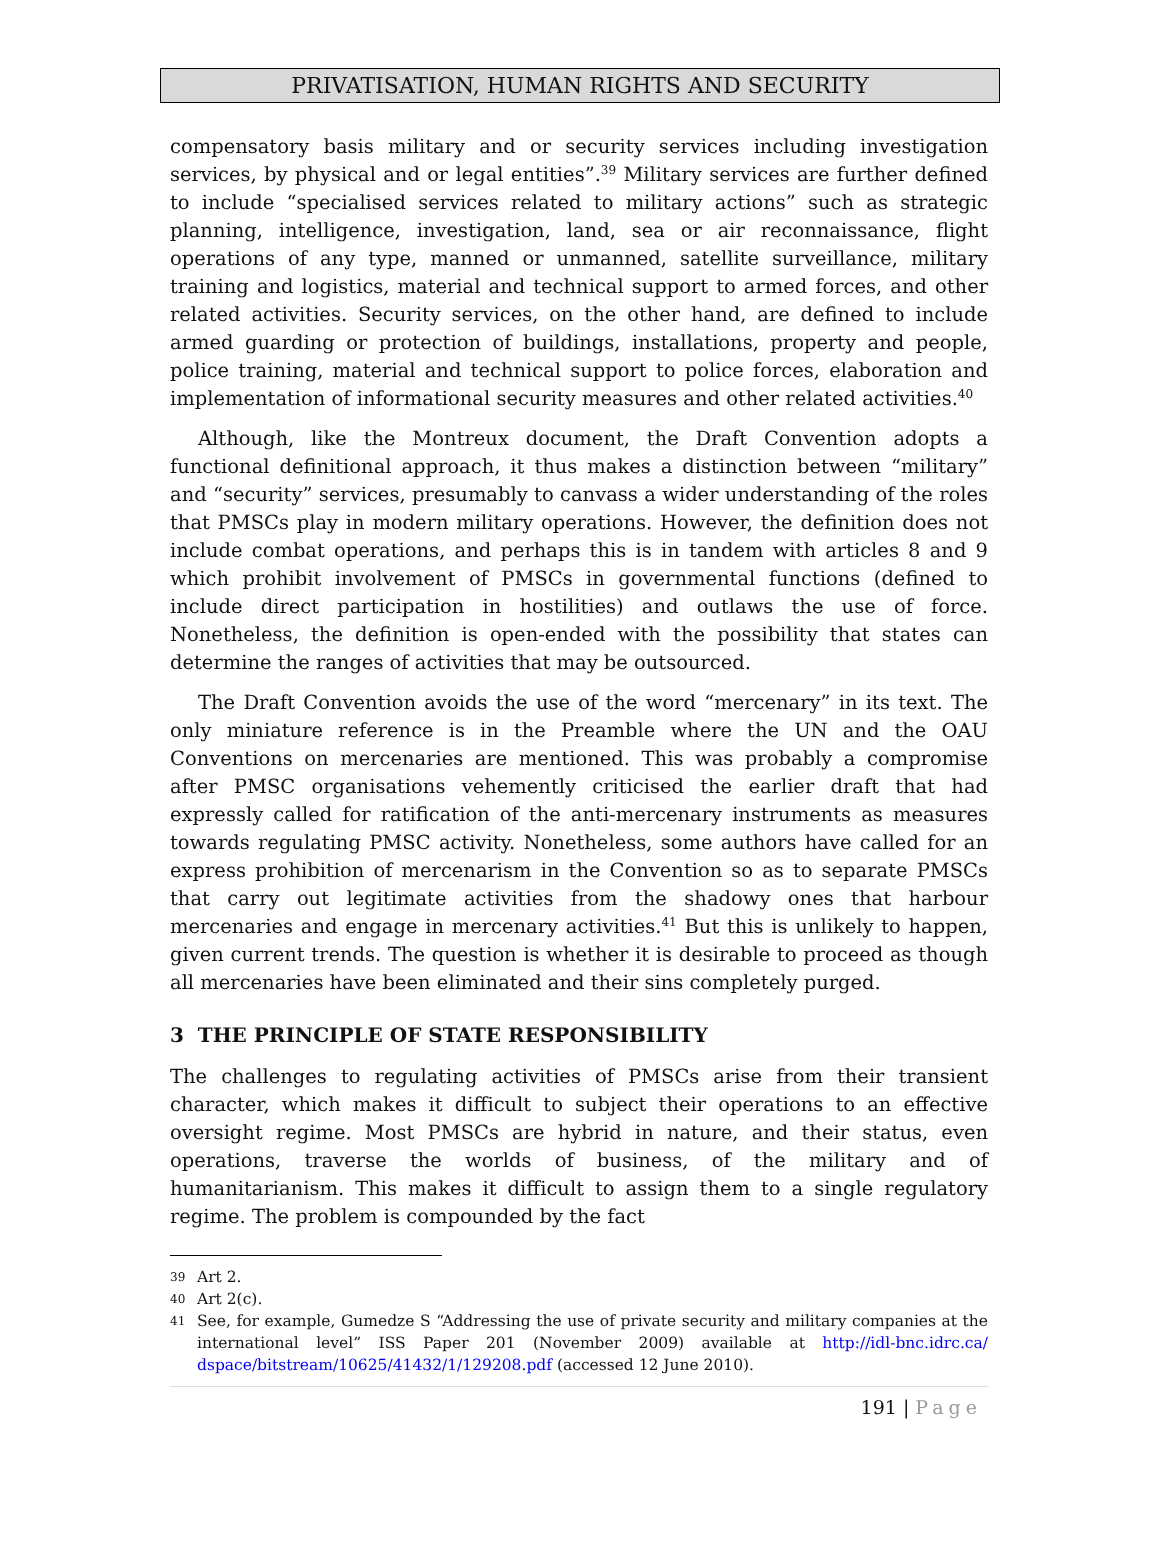PRIVATISATION, HUMAN RIGHTS AND SECURITY
compensatory basis military and or security services including investigation services, by physical and or legal entities”.<sup>39</sup> Military services are further defined to include “specialised services related to military actions” such as strategic planning, intelligence, investigation, land, sea or air reconnaissance, flight operations of any type, manned or unmanned, satellite surveillance, military training and logistics, material and technical support to armed forces, and other related activities. Security services, on the other hand, are defined to include armed guarding or protection of buildings, installations, property and people, police training, material and technical support to police forces, elaboration and implementation of informational security measures and other related activities.<sup>40</sup>
Although, like the Montreux document, the Draft Convention adopts a functional definitional approach, it thus makes a distinction between “military” and “security” services, presumably to canvass a wider understanding of the roles that PMSCs play in modern military operations. However, the definition does not include combat operations, and perhaps this is in tandem with articles 8 and 9 which prohibit involvement of PMSCs in governmental functions (defined to include direct participation in hostilities) and outlaws the use of force. Nonetheless, the definition is open-ended with the possibility that states can determine the ranges of activities that may be outsourced.
The Draft Convention avoids the use of the word “mercenary” in its text. The only miniature reference is in the Preamble where the UN and the OAU Conventions on mercenaries are mentioned. This was probably a compromise after PMSC organisations vehemently criticised the earlier draft that had expressly called for ratification of the anti-mercenary instruments as measures towards regulating PMSC activity. Nonetheless, some authors have called for an express prohibition of mercenarism in the Convention so as to separate PMSCs that carry out legitimate activities from the shadowy ones that harbour mercenaries and engage in mercenary activities.<sup>41</sup> But this is unlikely to happen, given current trends. The question is whether it is desirable to proceed as though all mercenaries have been eliminated and their sins completely purged.
3 THE PRINCIPLE OF STATE RESPONSIBILITY
The challenges to regulating activities of PMSCs arise from their transient character, which makes it difficult to subject their operations to an effective oversight regime. Most PMSCs are hybrid in nature, and their status, even operations, traverse the worlds of business, of the military and of humanitarianism. This makes it difficult to assign them to a single regulatory regime. The problem is compounded by the fact
39 Art 2.
40 Art 2(c).
41 See, for example, Gumedze S “Addressing the use of private security and military companies at the international level” ISS Paper 201 (November 2009) available at http://idl-bnc.idrc.ca/ dspace/bitstream/10625/41432/1/129208.pdf (accessed 12 June 2010).
191 | Page